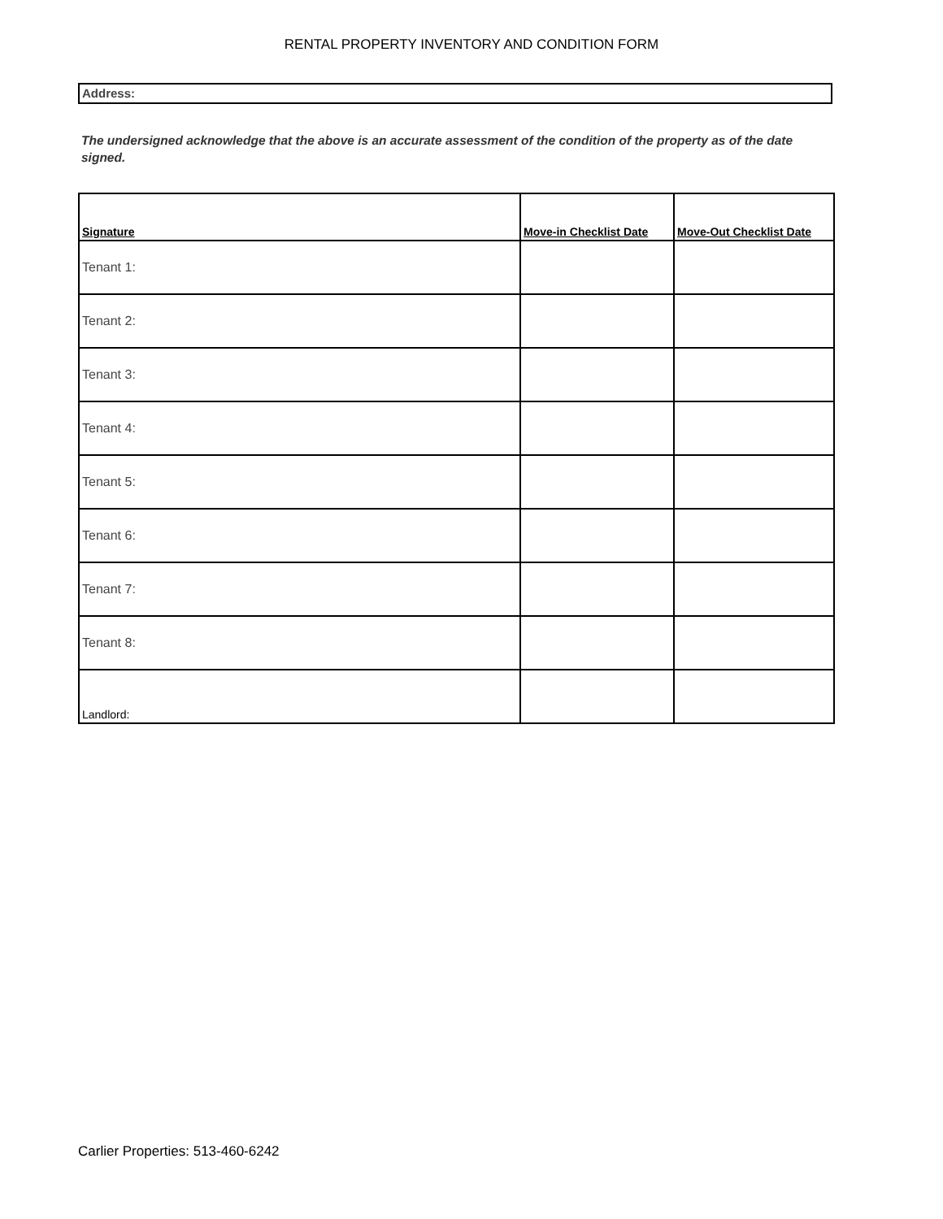RENTAL PROPERTY INVENTORY AND CONDITION FORM
Address:
The undersigned acknowledge that the above is an accurate assessment of the condition of the property as of the date signed.
| Signature | Move-in Checklist Date | Move-Out Checklist Date |
| --- | --- | --- |
| Tenant 1: | | |
| Tenant 2: | | |
| Tenant 3: | | |
| Tenant 4: | | |
| Tenant 5: | | |
| Tenant 6: | | |
| Tenant 7: | | |
| Tenant 8: | | |
| Landlord: | | |
Carlier Properties: 513-460-6242